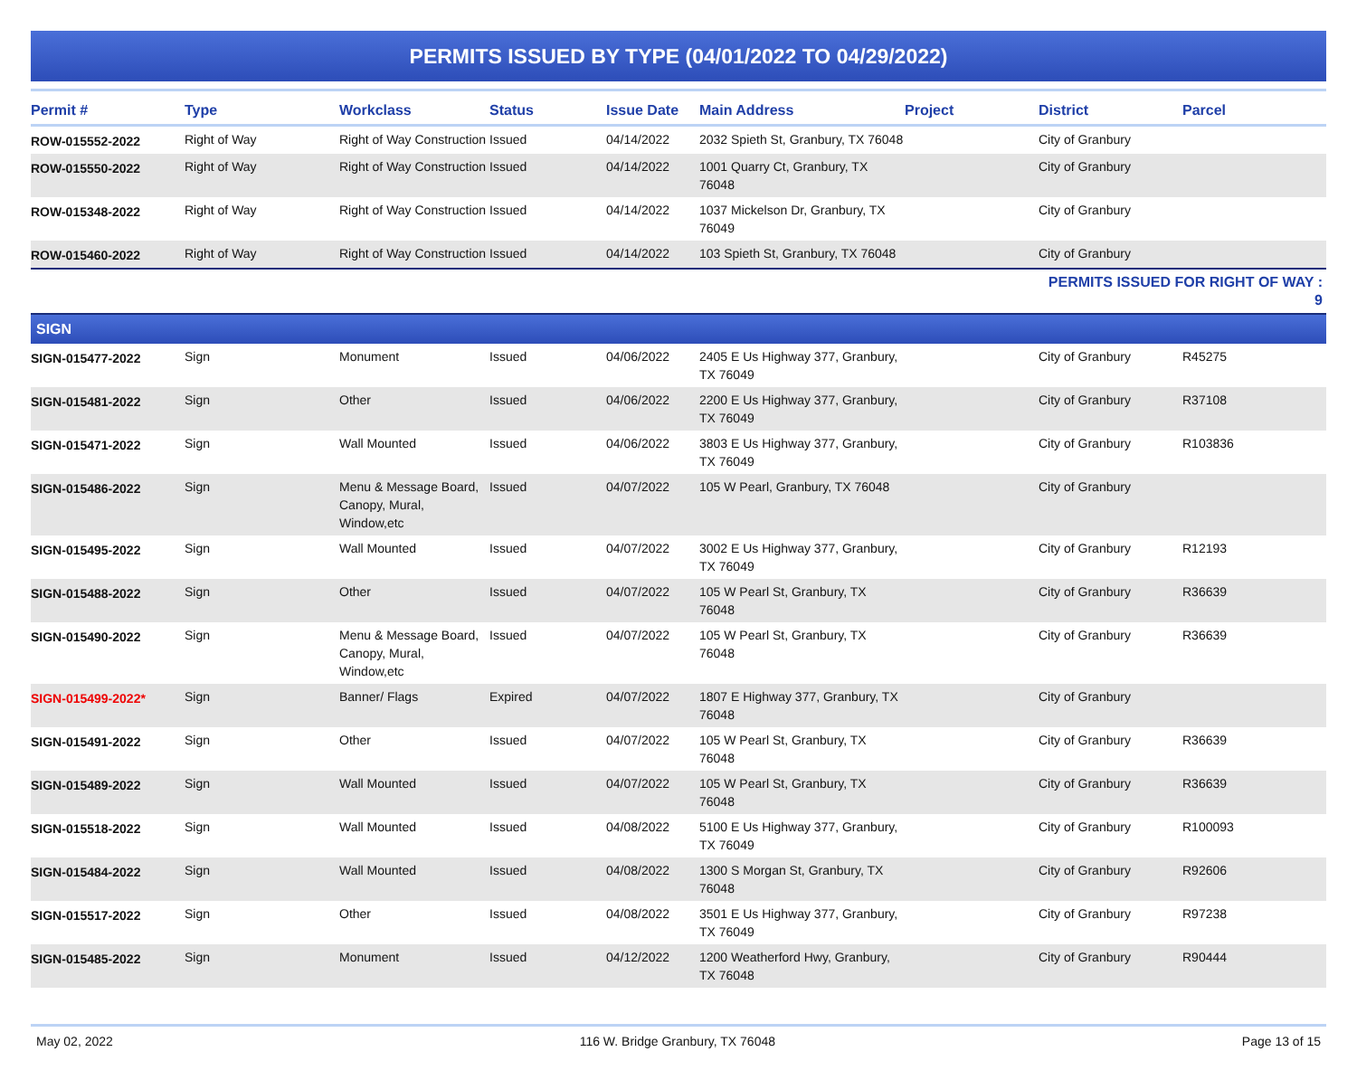PERMITS ISSUED BY TYPE (04/01/2022 TO 04/29/2022)
| Permit # | Type | Workclass | Status | Issue Date | Main Address | Project | District | Parcel |
| --- | --- | --- | --- | --- | --- | --- | --- | --- |
| ROW-015552-2022 | Right of Way | Right of Way Construction | Issued | 04/14/2022 | 2032 Spieth St, Granbury, TX 76048 | | City of Granbury | |
| ROW-015550-2022 | Right of Way | Right of Way Construction | Issued | 04/14/2022 | 1001 Quarry Ct, Granbury, TX 76048 | | City of Granbury | |
| ROW-015348-2022 | Right of Way | Right of Way Construction | Issued | 04/14/2022 | 1037 Mickelson Dr, Granbury, TX 76049 | | City of Granbury | |
| ROW-015460-2022 | Right of Way | Right of Way Construction | Issued | 04/14/2022 | 103 Spieth St, Granbury, TX 76048 | | City of Granbury | |
| | | | | | | | PERMITS ISSUED FOR RIGHT OF WAY : 9 | |
| SIGN | | | | | | | | |
| SIGN-015477-2022 | Sign | Monument | Issued | 04/06/2022 | 2405 E Us Highway 377, Granbury, TX 76049 | | City of Granbury | R45275 |
| SIGN-015481-2022 | Sign | Other | Issued | 04/06/2022 | 2200 E Us Highway 377, Granbury, TX 76049 | | City of Granbury | R37108 |
| SIGN-015471-2022 | Sign | Wall Mounted | Issued | 04/06/2022 | 3803 E Us Highway 377, Granbury, TX 76049 | | City of Granbury | R103836 |
| SIGN-015486-2022 | Sign | Menu & Message Board, Canopy, Mural, Window,etc | Issued | 04/07/2022 | 105 W Pearl, Granbury, TX 76048 | | City of Granbury | |
| SIGN-015495-2022 | Sign | Wall Mounted | Issued | 04/07/2022 | 3002 E Us Highway 377, Granbury, TX 76049 | | City of Granbury | R12193 |
| SIGN-015488-2022 | Sign | Other | Issued | 04/07/2022 | 105 W Pearl St, Granbury, TX 76048 | | City of Granbury | R36639 |
| SIGN-015490-2022 | Sign | Menu & Message Board, Canopy, Mural, Window,etc | Issued | 04/07/2022 | 105 W Pearl St, Granbury, TX 76048 | | City of Granbury | R36639 |
| SIGN-015499-2022* | Sign | Banner/ Flags | Expired | 04/07/2022 | 1807 E Highway 377, Granbury, TX 76048 | | City of Granbury | |
| SIGN-015491-2022 | Sign | Other | Issued | 04/07/2022 | 105 W Pearl St, Granbury, TX 76048 | | City of Granbury | R36639 |
| SIGN-015489-2022 | Sign | Wall Mounted | Issued | 04/07/2022 | 105 W Pearl St, Granbury, TX 76048 | | City of Granbury | R36639 |
| SIGN-015518-2022 | Sign | Wall Mounted | Issued | 04/08/2022 | 5100 E Us Highway 377, Granbury, TX 76049 | | City of Granbury | R100093 |
| SIGN-015484-2022 | Sign | Wall Mounted | Issued | 04/08/2022 | 1300 S Morgan St, Granbury, TX 76048 | | City of Granbury | R92606 |
| SIGN-015517-2022 | Sign | Other | Issued | 04/08/2022 | 3501 E Us Highway 377, Granbury, TX 76049 | | City of Granbury | R97238 |
| SIGN-015485-2022 | Sign | Monument | Issued | 04/12/2022 | 1200 Weatherford Hwy, Granbury, TX 76048 | | City of Granbury | R90444 |
May 02, 2022 116 W. Bridge Granbury, TX 76048 Page 13 of 15